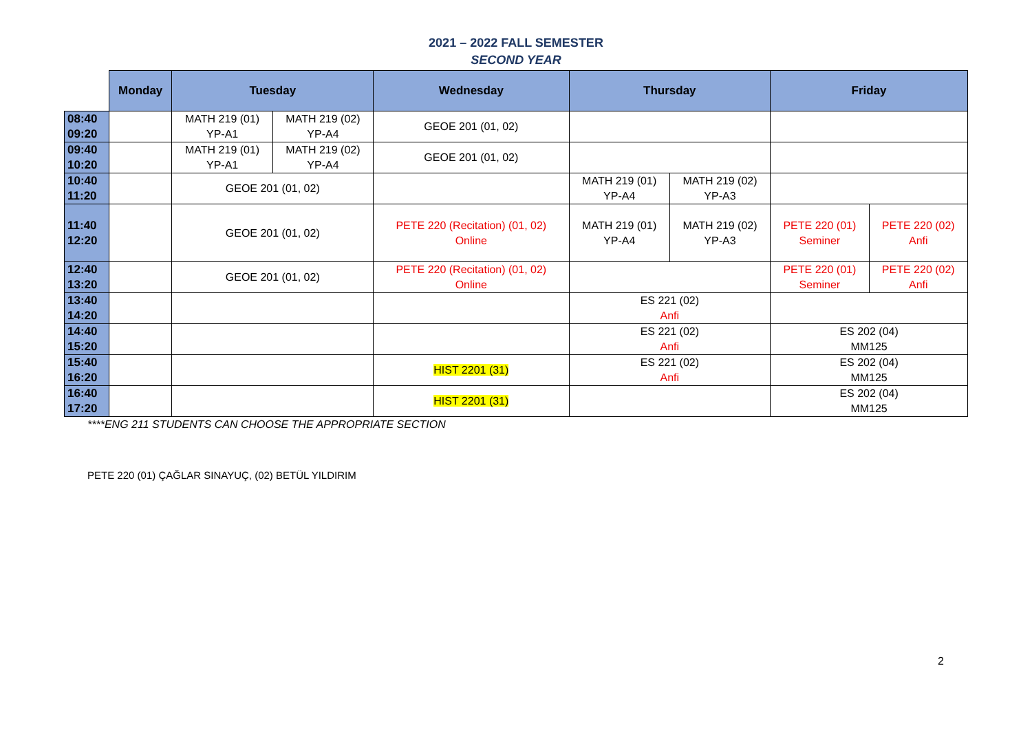2021 – 2022 FALL SEMESTER
SECOND YEAR
| | Monday | Tuesday | | Wednesday | Thursday | | Friday | |
| --- | --- | --- | --- | --- | --- | --- | --- | --- |
| 08:40 09:20 | | MATH 219 (01) YP-A1 | MATH 219 (02) YP-A4 | GEOE 201 (01, 02) | | | | |
| 09:40 10:20 | | MATH 219 (01) YP-A1 | MATH 219 (02) YP-A4 | GEOE 201 (01, 02) | | | | |
| 10:40 11:20 | | GEOE 201 (01, 02) | | | MATH 219 (01) YP-A4 | MATH 219 (02) YP-A3 | | |
| 11:40 12:20 | | GEOE 201 (01, 02) | | PETE 220 (Recitation) (01, 02) Online | MATH 219 (01) YP-A4 | MATH 219 (02) YP-A3 | PETE 220 (01) Seminer | PETE 220 (02) Anfi |
| 12:40 13:20 | | GEOE 201 (01, 02) | | PETE 220 (Recitation) (01, 02) Online | | | PETE 220 (01) Seminer | PETE 220 (02) Anfi |
| 13:40 14:20 | | | | | ES 221 (02) Anfi | | | |
| 14:40 15:20 | | | | | ES 221 (02) Anfi | | ES 202 (04) MM125 | |
| 15:40 16:20 | | | | HIST 2201 (31) | ES 221 (02) Anfi | | ES 202 (04) MM125 | |
| 16:40 17:20 | | | | HIST 2201 (31) | | | ES 202 (04) MM125 | |
****ENG 211 STUDENTS CAN CHOOSE THE APPROPRIATE SECTION
PETE 220 (01) ÇAĞLAR SINAYUÇ, (02) BETÜL YILDIRIM
2